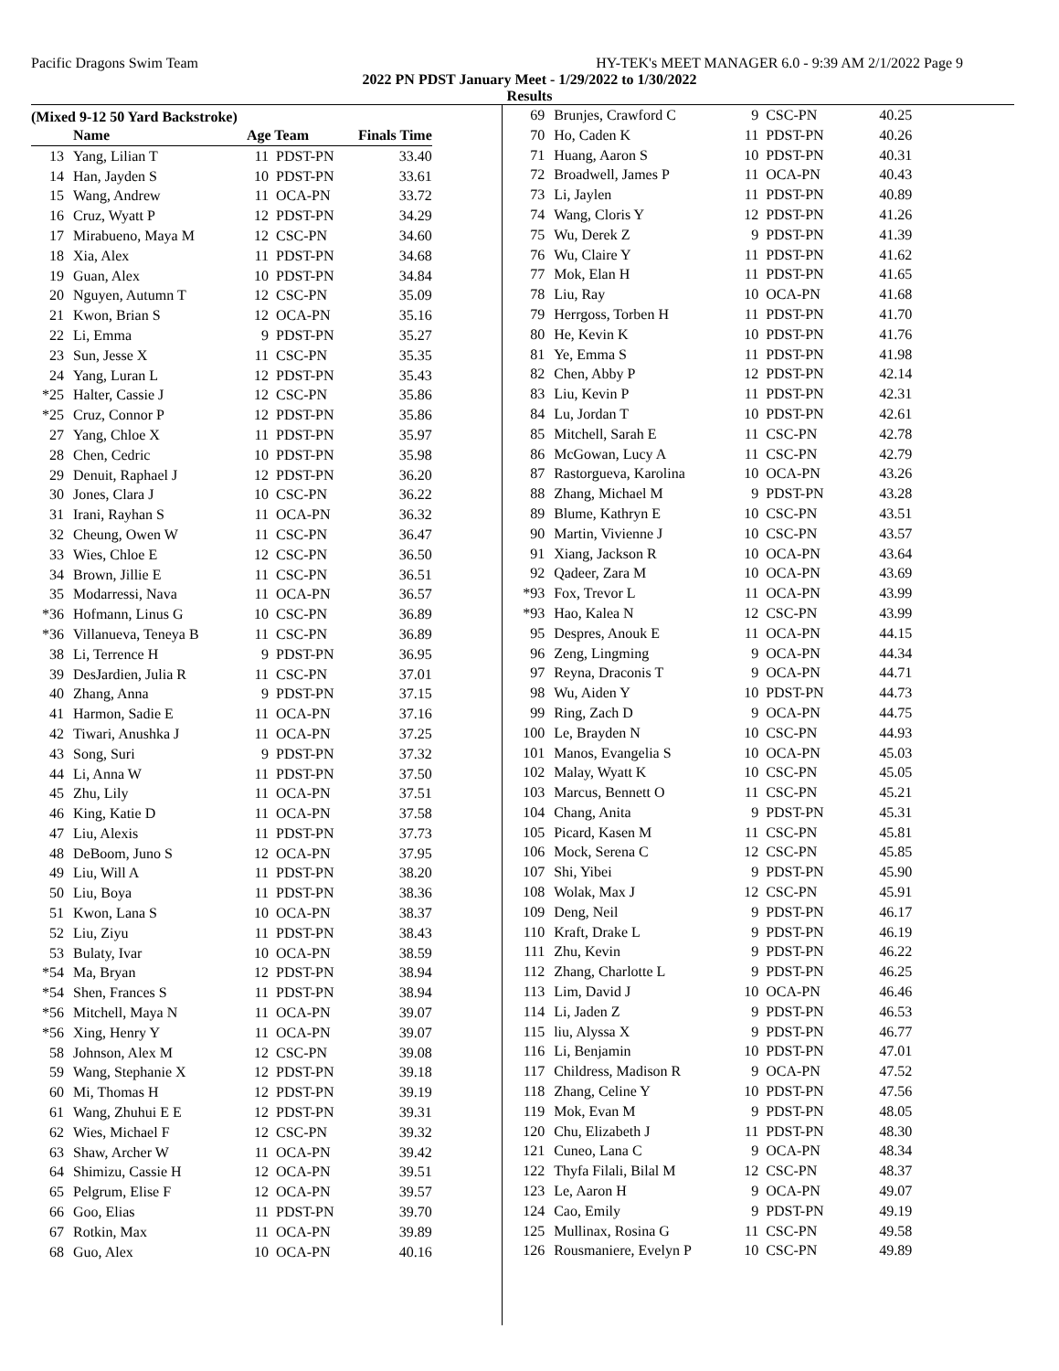Pacific Dragons Swim Team HY-TEK's MEET MANAGER 6.0 - 9:39 AM 2/1/2022 Page 9
2022 PN PDST January Meet - 1/29/2022 to 1/30/2022
Results
(Mixed 9-12 50 Yard Backstroke)
| | Name | Age Team | | Finals Time |
| --- | --- | --- | --- | --- |
| 13 | Yang, Lilian T | 11 | PDST-PN | 33.40 |
| 14 | Han, Jayden S | 10 | PDST-PN | 33.61 |
| 15 | Wang, Andrew | 11 | OCA-PN | 33.72 |
| 16 | Cruz, Wyatt P | 12 | PDST-PN | 34.29 |
| 17 | Mirabueno, Maya M | 12 | CSC-PN | 34.60 |
| 18 | Xia, Alex | 11 | PDST-PN | 34.68 |
| 19 | Guan, Alex | 10 | PDST-PN | 34.84 |
| 20 | Nguyen, Autumn T | 12 | CSC-PN | 35.09 |
| 21 | Kwon, Brian S | 12 | OCA-PN | 35.16 |
| 22 | Li, Emma | 9 | PDST-PN | 35.27 |
| 23 | Sun, Jesse X | 11 | CSC-PN | 35.35 |
| 24 | Yang, Luran L | 12 | PDST-PN | 35.43 |
| *25 | Halter, Cassie J | 12 | CSC-PN | 35.86 |
| *25 | Cruz, Connor P | 12 | PDST-PN | 35.86 |
| 27 | Yang, Chloe X | 11 | PDST-PN | 35.97 |
| 28 | Chen, Cedric | 10 | PDST-PN | 35.98 |
| 29 | Denuit, Raphael J | 12 | PDST-PN | 36.20 |
| 30 | Jones, Clara J | 10 | CSC-PN | 36.22 |
| 31 | Irani, Rayhan S | 11 | OCA-PN | 36.32 |
| 32 | Cheung, Owen W | 11 | CSC-PN | 36.47 |
| 33 | Wies, Chloe E | 12 | CSC-PN | 36.50 |
| 34 | Brown, Jillie E | 11 | CSC-PN | 36.51 |
| 35 | Modarressi, Nava | 11 | OCA-PN | 36.57 |
| *36 | Hofmann, Linus G | 10 | CSC-PN | 36.89 |
| *36 | Villanueva, Teneya B | 11 | CSC-PN | 36.89 |
| 38 | Li, Terrence H | 9 | PDST-PN | 36.95 |
| 39 | DesJardien, Julia R | 11 | CSC-PN | 37.01 |
| 40 | Zhang, Anna | 9 | PDST-PN | 37.15 |
| 41 | Harmon, Sadie E | 11 | OCA-PN | 37.16 |
| 42 | Tiwari, Anushka J | 11 | OCA-PN | 37.25 |
| 43 | Song, Suri | 9 | PDST-PN | 37.32 |
| 44 | Li, Anna W | 11 | PDST-PN | 37.50 |
| 45 | Zhu, Lily | 11 | OCA-PN | 37.51 |
| 46 | King, Katie D | 11 | OCA-PN | 37.58 |
| 47 | Liu, Alexis | 11 | PDST-PN | 37.73 |
| 48 | DeBoom, Juno S | 12 | OCA-PN | 37.95 |
| 49 | Liu, Will A | 11 | PDST-PN | 38.20 |
| 50 | Liu, Boya | 11 | PDST-PN | 38.36 |
| 51 | Kwon, Lana S | 10 | OCA-PN | 38.37 |
| 52 | Liu, Ziyu | 11 | PDST-PN | 38.43 |
| 53 | Bulaty, Ivar | 10 | OCA-PN | 38.59 |
| *54 | Ma, Bryan | 12 | PDST-PN | 38.94 |
| *54 | Shen, Frances S | 11 | PDST-PN | 38.94 |
| *56 | Mitchell, Maya N | 11 | OCA-PN | 39.07 |
| *56 | Xing, Henry Y | 11 | OCA-PN | 39.07 |
| 58 | Johnson, Alex M | 12 | CSC-PN | 39.08 |
| 59 | Wang, Stephanie X | 12 | PDST-PN | 39.18 |
| 60 | Mi, Thomas H | 12 | PDST-PN | 39.19 |
| 61 | Wang, Zhuhui E E | 12 | PDST-PN | 39.31 |
| 62 | Wies, Michael F | 12 | CSC-PN | 39.32 |
| 63 | Shaw, Archer W | 11 | OCA-PN | 39.42 |
| 64 | Shimizu, Cassie H | 12 | OCA-PN | 39.51 |
| 65 | Pelgrum, Elise F | 12 | OCA-PN | 39.57 |
| 66 | Goo, Elias | 11 | PDST-PN | 39.70 |
| 67 | Rotkin, Max | 11 | OCA-PN | 39.89 |
| 68 | Guo, Alex | 10 | OCA-PN | 40.16 |
| 69 | Brunjes, Crawford C | 9 | CSC-PN | 40.25 |
| 70 | Ho, Caden K | 11 | PDST-PN | 40.26 |
| 71 | Huang, Aaron S | 10 | PDST-PN | 40.31 |
| 72 | Broadwell, James P | 11 | OCA-PN | 40.43 |
| 73 | Li, Jaylen | 11 | PDST-PN | 40.89 |
| 74 | Wang, Cloris Y | 12 | PDST-PN | 41.26 |
| 75 | Wu, Derek Z | 9 | PDST-PN | 41.39 |
| 76 | Wu, Claire Y | 11 | PDST-PN | 41.62 |
| 77 | Mok, Elan H | 11 | PDST-PN | 41.65 |
| 78 | Liu, Ray | 10 | OCA-PN | 41.68 |
| 79 | Herrgoss, Torben H | 11 | PDST-PN | 41.70 |
| 80 | He, Kevin K | 10 | PDST-PN | 41.76 |
| 81 | Ye, Emma S | 11 | PDST-PN | 41.98 |
| 82 | Chen, Abby P | 12 | PDST-PN | 42.14 |
| 83 | Liu, Kevin P | 11 | PDST-PN | 42.31 |
| 84 | Lu, Jordan T | 10 | PDST-PN | 42.61 |
| 85 | Mitchell, Sarah E | 11 | CSC-PN | 42.78 |
| 86 | McGowan, Lucy A | 11 | CSC-PN | 42.79 |
| 87 | Rastorgueva, Karolina | 10 | OCA-PN | 43.26 |
| 88 | Zhang, Michael M | 9 | PDST-PN | 43.28 |
| 89 | Blume, Kathryn E | 10 | CSC-PN | 43.51 |
| 90 | Martin, Vivienne J | 10 | CSC-PN | 43.57 |
| 91 | Xiang, Jackson R | 10 | OCA-PN | 43.64 |
| 92 | Qadeer, Zara M | 10 | OCA-PN | 43.69 |
| *93 | Fox, Trevor L | 11 | OCA-PN | 43.99 |
| *93 | Hao, Kalea N | 12 | CSC-PN | 43.99 |
| 95 | Despres, Anouk E | 11 | OCA-PN | 44.15 |
| 96 | Zeng, Lingming | 9 | OCA-PN | 44.34 |
| 97 | Reyna, Draconis T | 9 | OCA-PN | 44.71 |
| 98 | Wu, Aiden Y | 10 | PDST-PN | 44.73 |
| 99 | Ring, Zach D | 9 | OCA-PN | 44.75 |
| 100 | Le, Brayden N | 10 | CSC-PN | 44.93 |
| 101 | Manos, Evangelia S | 10 | OCA-PN | 45.03 |
| 102 | Malay, Wyatt K | 10 | CSC-PN | 45.05 |
| 103 | Marcus, Bennett O | 11 | CSC-PN | 45.21 |
| 104 | Chang, Anita | 9 | PDST-PN | 45.31 |
| 105 | Picard, Kasen M | 11 | CSC-PN | 45.81 |
| 106 | Mock, Serena C | 12 | CSC-PN | 45.85 |
| 107 | Shi, Yibei | 9 | PDST-PN | 45.90 |
| 108 | Wolak, Max J | 12 | CSC-PN | 45.91 |
| 109 | Deng, Neil | 9 | PDST-PN | 46.17 |
| 110 | Kraft, Drake L | 9 | PDST-PN | 46.19 |
| 111 | Zhu, Kevin | 9 | PDST-PN | 46.22 |
| 112 | Zhang, Charlotte L | 9 | PDST-PN | 46.25 |
| 113 | Lim, David J | 10 | OCA-PN | 46.46 |
| 114 | Li, Jaden Z | 9 | PDST-PN | 46.53 |
| 115 | liu, Alyssa X | 9 | PDST-PN | 46.77 |
| 116 | Li, Benjamin | 10 | PDST-PN | 47.01 |
| 117 | Childress, Madison R | 9 | OCA-PN | 47.52 |
| 118 | Zhang, Celine Y | 10 | PDST-PN | 47.56 |
| 119 | Mok, Evan M | 9 | PDST-PN | 48.05 |
| 120 | Chu, Elizabeth J | 11 | PDST-PN | 48.30 |
| 121 | Cuneo, Lana C | 9 | OCA-PN | 48.34 |
| 122 | Thyfa Filali, Bilal M | 12 | CSC-PN | 48.37 |
| 123 | Le, Aaron H | 9 | OCA-PN | 49.07 |
| 124 | Cao, Emily | 9 | PDST-PN | 49.19 |
| 125 | Mullinax, Rosina G | 11 | CSC-PN | 49.58 |
| 126 | Rousmaniere, Evelyn P | 10 | CSC-PN | 49.89 |